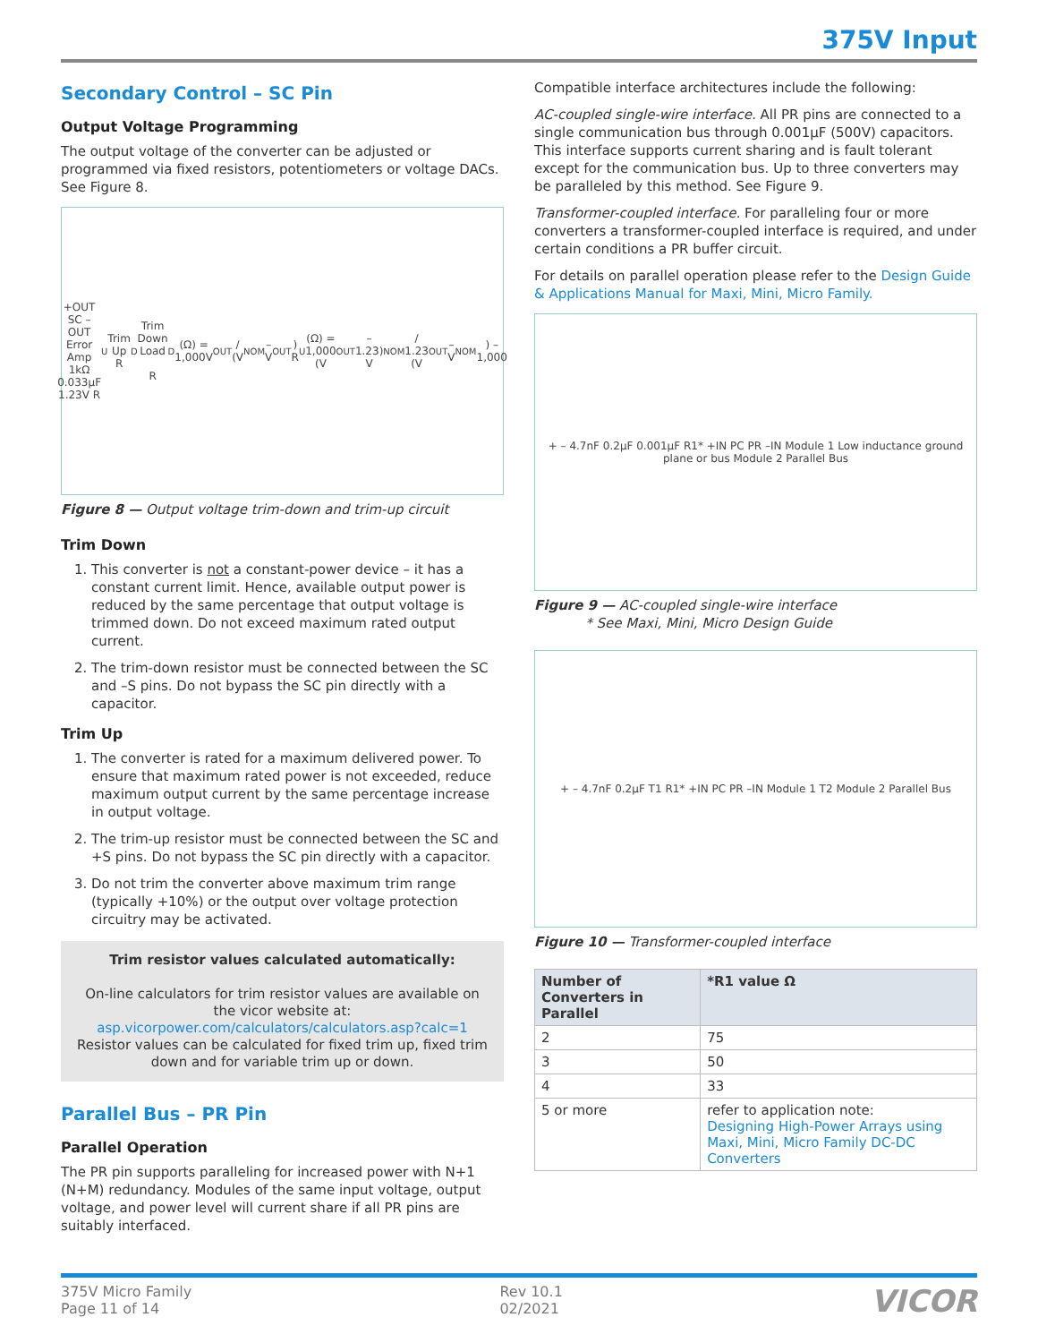375V Input
Secondary Control – SC Pin
Output Voltage Programming
The output voltage of the converter can be adjusted or programmed via fixed resistors, potentiometers or voltage DACs. See Figure 8.
+OUT SC –OUT Error Amp 1kΩ 0.033µF 1.23V R<sub>U</sub> Trim Up R<sub>D</sub> Trim Down Load
R<sub>D</sub> (Ω) = 1,000V<sub>OUT</sub> / (V<sub>NOM</sub> – V<sub>OUT</sub>)
R<sub>U</sub> (Ω) = 1,000 (V<sub>OUT</sub> – 1.23) V<sub>NOM</sub> / 1.23 (V<sub>OUT</sub> – V<sub>NOM</sub>) – 1,000
Figure 8 — Output voltage trim-down and trim-up circuit
Trim Down
1. This converter is not a constant-power device – it has a constant current limit. Hence, available output power is reduced by the same percentage that output voltage is trimmed down. Do not exceed maximum rated output current.
2. The trim-down resistor must be connected between the SC and –S pins. Do not bypass the SC pin directly with a capacitor.
Trim Up
1. The converter is rated for a maximum delivered power. To ensure that maximum rated power is not exceeded, reduce maximum output current by the same percentage increase in output voltage.
2. The trim-up resistor must be connected between the SC and +S pins. Do not bypass the SC pin directly with a capacitor.
3. Do not trim the converter above maximum trim range (typically +10%) or the output over voltage protection circuitry may be activated.
Trim resistor values calculated automatically:
On-line calculators for trim resistor values are available on the vicor website at:
asp.vicorpower.com/calculators/calculators.asp?calc=1
Resistor values can be calculated for fixed trim up, fixed trim down and for variable trim up or down.
Parallel Bus – PR Pin
Parallel Operation
The PR pin supports paralleling for increased power with N+1 (N+M) redundancy. Modules of the same input voltage, output voltage, and power level will current share if all PR pins are suitably interfaced.
Compatible interface architectures include the following:
AC-coupled single-wire interface. All PR pins are connected to a single communication bus through 0.001µF (500V) capacitors. This interface supports current sharing and is fault tolerant except for the communication bus. Up to three converters may be paralleled by this method. See Figure 9.
Transformer-coupled interface. For paralleling four or more converters a transformer-coupled interface is required, and under certain conditions a PR buffer circuit.
For details on parallel operation please refer to the Design Guide & Applications Manual for Maxi, Mini, Micro Family.
+ – 4.7nF 0.2µF 0.001µF R1* +IN PC PR –IN Module 1 Low inductance ground plane or bus Module 2 Parallel Bus
Figure 9 — AC-coupled single-wire interface
* See Maxi, Mini, Micro Design Guide
+ – 4.7nF 0.2µF T1 R1* +IN PC PR –IN Module 1 T2 Module 2 Parallel Bus
Figure 10 — Transformer-coupled interface
| Number of Converters in Parallel | *R1 value Ω |
| --- | --- |
| 2 | 75 |
| 3 | 50 |
| 4 | 33 |
| 5 or more | refer to application note: Designing High-Power Arrays using Maxi, Mini, Micro Family DC-DC Converters |
375V Micro Family
Page 11 of 14
Rev 10.1
02/2021
VICOR